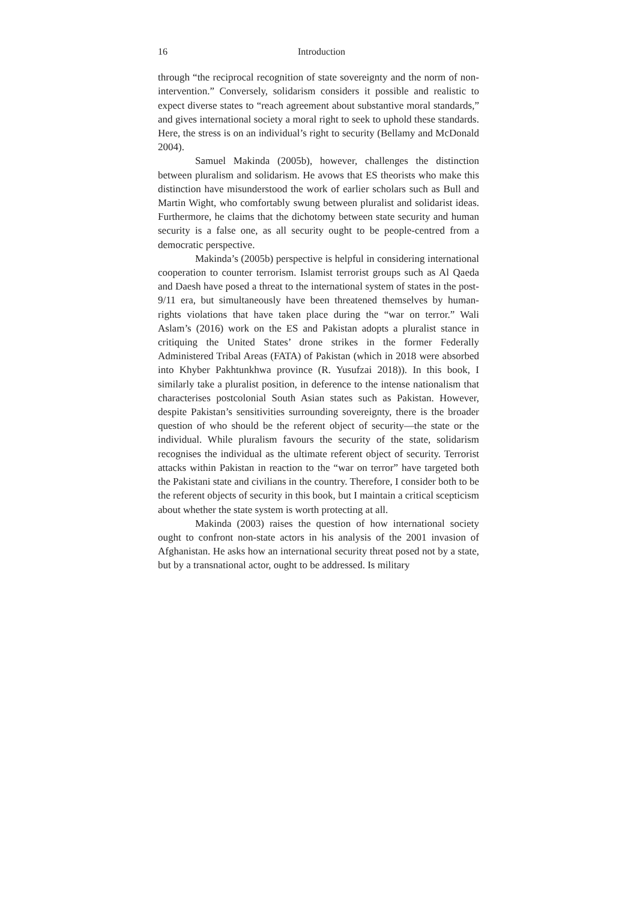16 Introduction
through “the reciprocal recognition of state sovereignty and the norm of non-intervention.” Conversely, solidarism considers it possible and realistic to expect diverse states to “reach agreement about substantive moral standards,” and gives international society a moral right to seek to uphold these standards. Here, the stress is on an individual’s right to security (Bellamy and McDonald 2004).
Samuel Makinda (2005b), however, challenges the distinction between pluralism and solidarism. He avows that ES theorists who make this distinction have misunderstood the work of earlier scholars such as Bull and Martin Wight, who comfortably swung between pluralist and solidarist ideas. Furthermore, he claims that the dichotomy between state security and human security is a false one, as all security ought to be people-centred from a democratic perspective.
Makinda’s (2005b) perspective is helpful in considering international cooperation to counter terrorism. Islamist terrorist groups such as Al Qaeda and Daesh have posed a threat to the international system of states in the post-9/11 era, but simultaneously have been threatened themselves by human-rights violations that have taken place during the “war on terror.” Wali Aslam’s (2016) work on the ES and Pakistan adopts a pluralist stance in critiquing the United States’ drone strikes in the former Federally Administered Tribal Areas (FATA) of Pakistan (which in 2018 were absorbed into Khyber Pakhtunkhwa province (R. Yusufzai 2018)). In this book, I similarly take a pluralist position, in deference to the intense nationalism that characterises postcolonial South Asian states such as Pakistan. However, despite Pakistan’s sensitivities surrounding sovereignty, there is the broader question of who should be the referent object of security—the state or the individual. While pluralism favours the security of the state, solidarism recognises the individual as the ultimate referent object of security. Terrorist attacks within Pakistan in reaction to the “war on terror” have targeted both the Pakistani state and civilians in the country. Therefore, I consider both to be the referent objects of security in this book, but I maintain a critical scepticism about whether the state system is worth protecting at all.
Makinda (2003) raises the question of how international society ought to confront non-state actors in his analysis of the 2001 invasion of Afghanistan. He asks how an international security threat posed not by a state, but by a transnational actor, ought to be addressed. Is military